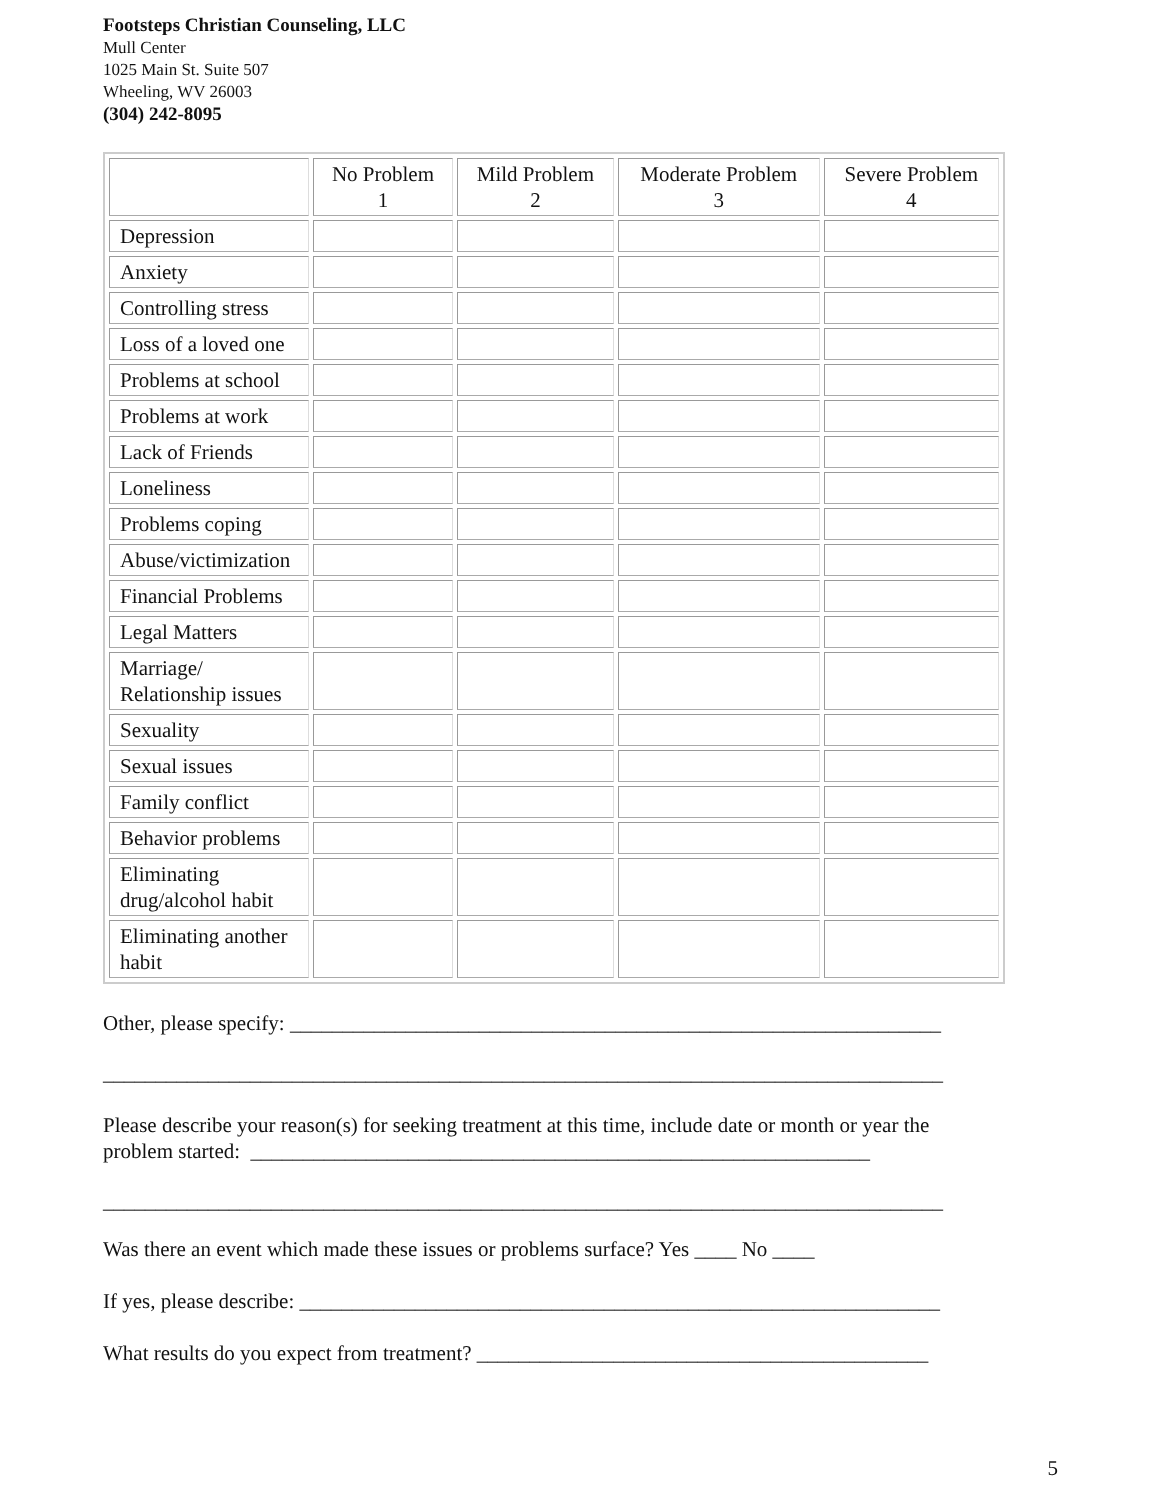Footsteps Christian Counseling, LLC
Mull Center
1025 Main St. Suite 507
Wheeling, WV 26003
(304) 242-8095
| | No Problem 1 | Mild Problem 2 | Moderate Problem 3 | Severe Problem 4 |
| --- | --- | --- | --- | --- |
| Depression | | | | |
| Anxiety | | | | |
| Controlling stress | | | | |
| Loss of a loved one | | | | |
| Problems at school | | | | |
| Problems at work | | | | |
| Lack of Friends | | | | |
| Loneliness | | | | |
| Problems coping | | | | |
| Abuse/victimization | | | | |
| Financial Problems | | | | |
| Legal Matters | | | | |
| Marriage/ Relationship issues | | | | |
| Sexuality | | | | |
| Sexual issues | | | | |
| Family conflict | | | | |
| Behavior problems | | | | |
| Eliminating drug/alcohol habit | | | | |
| Eliminating another habit | | | | |
Other, please specify: ______________________________________________________________
________________________________________________________________________________
Please describe your reason(s) for seeking treatment at this time, include date or month or year the problem started: ___________________________________________________________
________________________________________________________________________________
Was there an event which made these issues or problems surface? Yes ____ No ____
If yes, please describe: _____________________________________________________________
What results do you expect from treatment? ___________________________________________
5